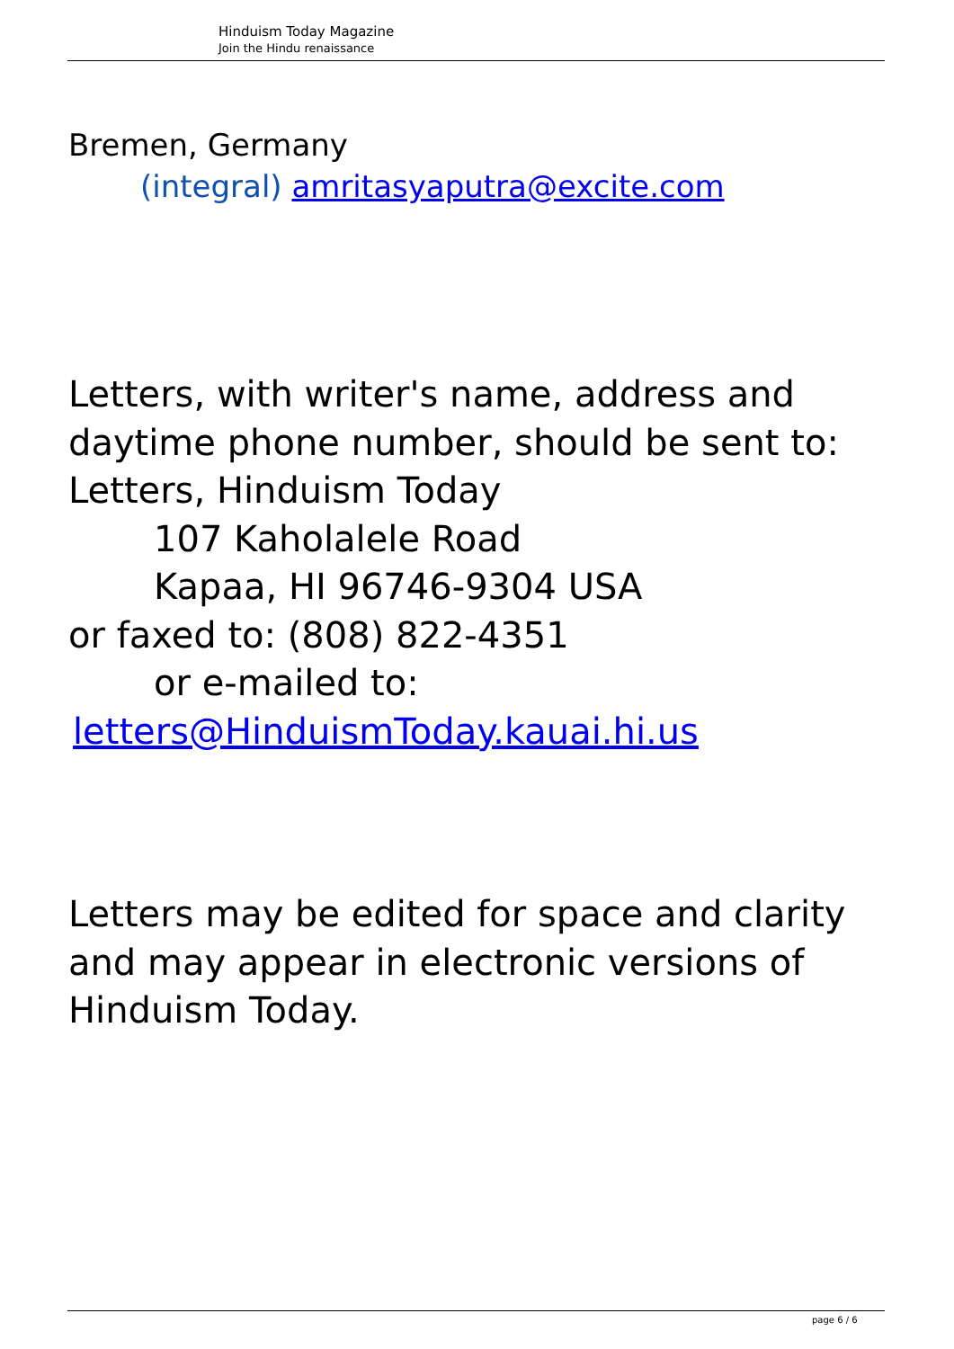Hinduism Today Magazine
Join the Hindu renaissance
Bremen, Germany
(integral) amritasyaputra@excite.com
Letters, with writer's name, address and daytime phone number, should be sent to:
Letters, Hinduism Today
107 Kaholalele Road
Kapaa, HI 96746-9304 USA
or faxed to: (808) 822-4351
or e-mailed to:
letters@HinduismToday.kauai.hi.us
Letters may be edited for space and clarity and may appear in electronic versions of Hinduism Today.
page 6 / 6